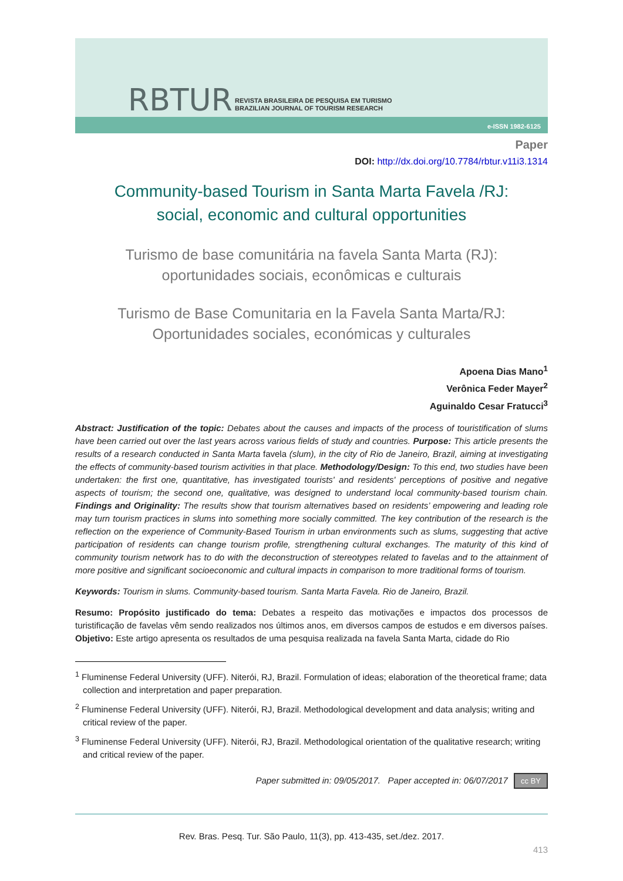RBTUR
REVISTA BRASILEIRA DE PESQUISA EM TURISMO
BRAZILIAN JOURNAL OF TOURISM RESEARCH
e-ISSN 1982-6125
Paper
DOI: http://dx.doi.org/10.7784/rbtur.v11i3.1314
Community-based Tourism in Santa Marta Favela /RJ:
social, economic and cultural opportunities
Turismo de base comunitária na favela Santa Marta (RJ):
oportunidades sociais, econômicas e culturais
Turismo de Base Comunitaria en la Favela Santa Marta/RJ:
Oportunidades sociales, económicas y culturales
Apoena Dias Mano<sup>1</sup>
Verônica Feder Mayer<sup>2</sup>
Aguinaldo Cesar Fratucci<sup>3</sup>
Abstract: Justification of the topic: Debates about the causes and impacts of the process of touristification of slums have been carried out over the last years across various fields of study and countries. Purpose: This article presents the results of a research conducted in Santa Marta favela (slum), in the city of Rio de Janeiro, Brazil, aiming at investigating the effects of community-based tourism activities in that place. Methodology/Design: To this end, two studies have been undertaken: the first one, quantitative, has investigated tourists' and residents' perceptions of positive and negative aspects of tourism; the second one, qualitative, was designed to understand local community-based tourism chain. Findings and Originality: The results show that tourism alternatives based on residents’ empowering and leading role may turn tourism practices in slums into something more socially committed. The key contribution of the research is the reflection on the experience of Community-Based Tourism in urban environments such as slums, suggesting that active participation of residents can change tourism profile, strengthening cultural exchanges. The maturity of this kind of community tourism network has to do with the deconstruction of stereotypes related to favelas and to the attainment of more positive and significant socioeconomic and cultural impacts in comparison to more traditional forms of tourism.
Keywords: Tourism in slums. Community-based tourism. Santa Marta Favela. Rio de Janeiro, Brazil.
Resumo: Propósito justificado do tema: Debates a respeito das motivações e impactos dos processos de turistificação de favelas vêm sendo realizados nos últimos anos, em diversos campos de estudos e em diversos países. Objetivo: Este artigo apresenta os resultados de uma pesquisa realizada na favela Santa Marta, cidade do Rio
<sup>1</sup> Fluminense Federal University (UFF). Niterói, RJ, Brazil. Formulation of ideas; elaboration of the theoretical frame; data collection and interpretation and paper preparation.
<sup>2</sup> Fluminense Federal University (UFF). Niterói, RJ, Brazil. Methodological development and data analysis; writing and critical review of the paper.
<sup>3</sup> Fluminense Federal University (UFF). Niterói, RJ, Brazil. Methodological orientation of the qualitative research; writing and critical review of the paper.
Paper submitted in: 09/05/2017. Paper accepted in: 06/07/2017 cc BY
Rev. Bras. Pesq. Tur. São Paulo, 11(3), pp. 413-435, set./dez. 2017.
413